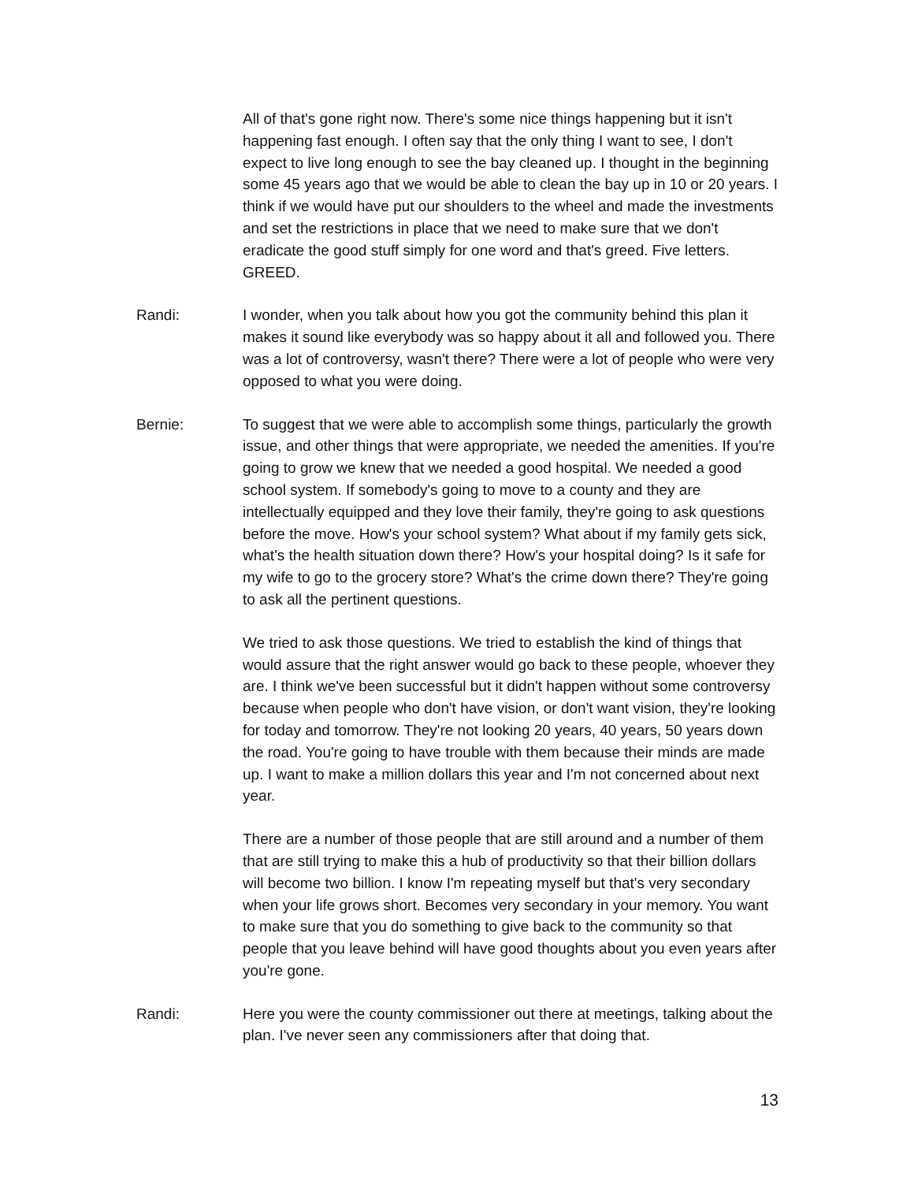All of that's gone right now. There's some nice things happening but it isn't happening fast enough. I often say that the only thing I want to see, I don't expect to live long enough to see the bay cleaned up. I thought in the beginning some 45 years ago that we would be able to clean the bay up in 10 or 20 years. I think if we would have put our shoulders to the wheel and made the investments and set the restrictions in place that we need to make sure that we don't eradicate the good stuff simply for one word and that's greed. Five letters. GREED.
Randi: I wonder, when you talk about how you got the community behind this plan it makes it sound like everybody was so happy about it all and followed you. There was a lot of controversy, wasn't there? There were a lot of people who were very opposed to what you were doing.
Bernie: To suggest that we were able to accomplish some things, particularly the growth issue, and other things that were appropriate, we needed the amenities. If you're going to grow we knew that we needed a good hospital. We needed a good school system. If somebody's going to move to a county and they are intellectually equipped and they love their family, they're going to ask questions before the move. How's your school system? What about if my family gets sick, what's the health situation down there? How's your hospital doing? Is it safe for my wife to go to the grocery store? What's the crime down there? They're going to ask all the pertinent questions.
We tried to ask those questions. We tried to establish the kind of things that would assure that the right answer would go back to these people, whoever they are. I think we've been successful but it didn't happen without some controversy because when people who don't have vision, or don't want vision, they're looking for today and tomorrow. They're not looking 20 years, 40 years, 50 years down the road. You're going to have trouble with them because their minds are made up. I want to make a million dollars this year and I'm not concerned about next year.
There are a number of those people that are still around and a number of them that are still trying to make this a hub of productivity so that their billion dollars will become two billion. I know I'm repeating myself but that's very secondary when your life grows short. Becomes very secondary in your memory. You want to make sure that you do something to give back to the community so that people that you leave behind will have good thoughts about you even years after you're gone.
Randi: Here you were the county commissioner out there at meetings, talking about the plan. I've never seen any commissioners after that doing that.
13